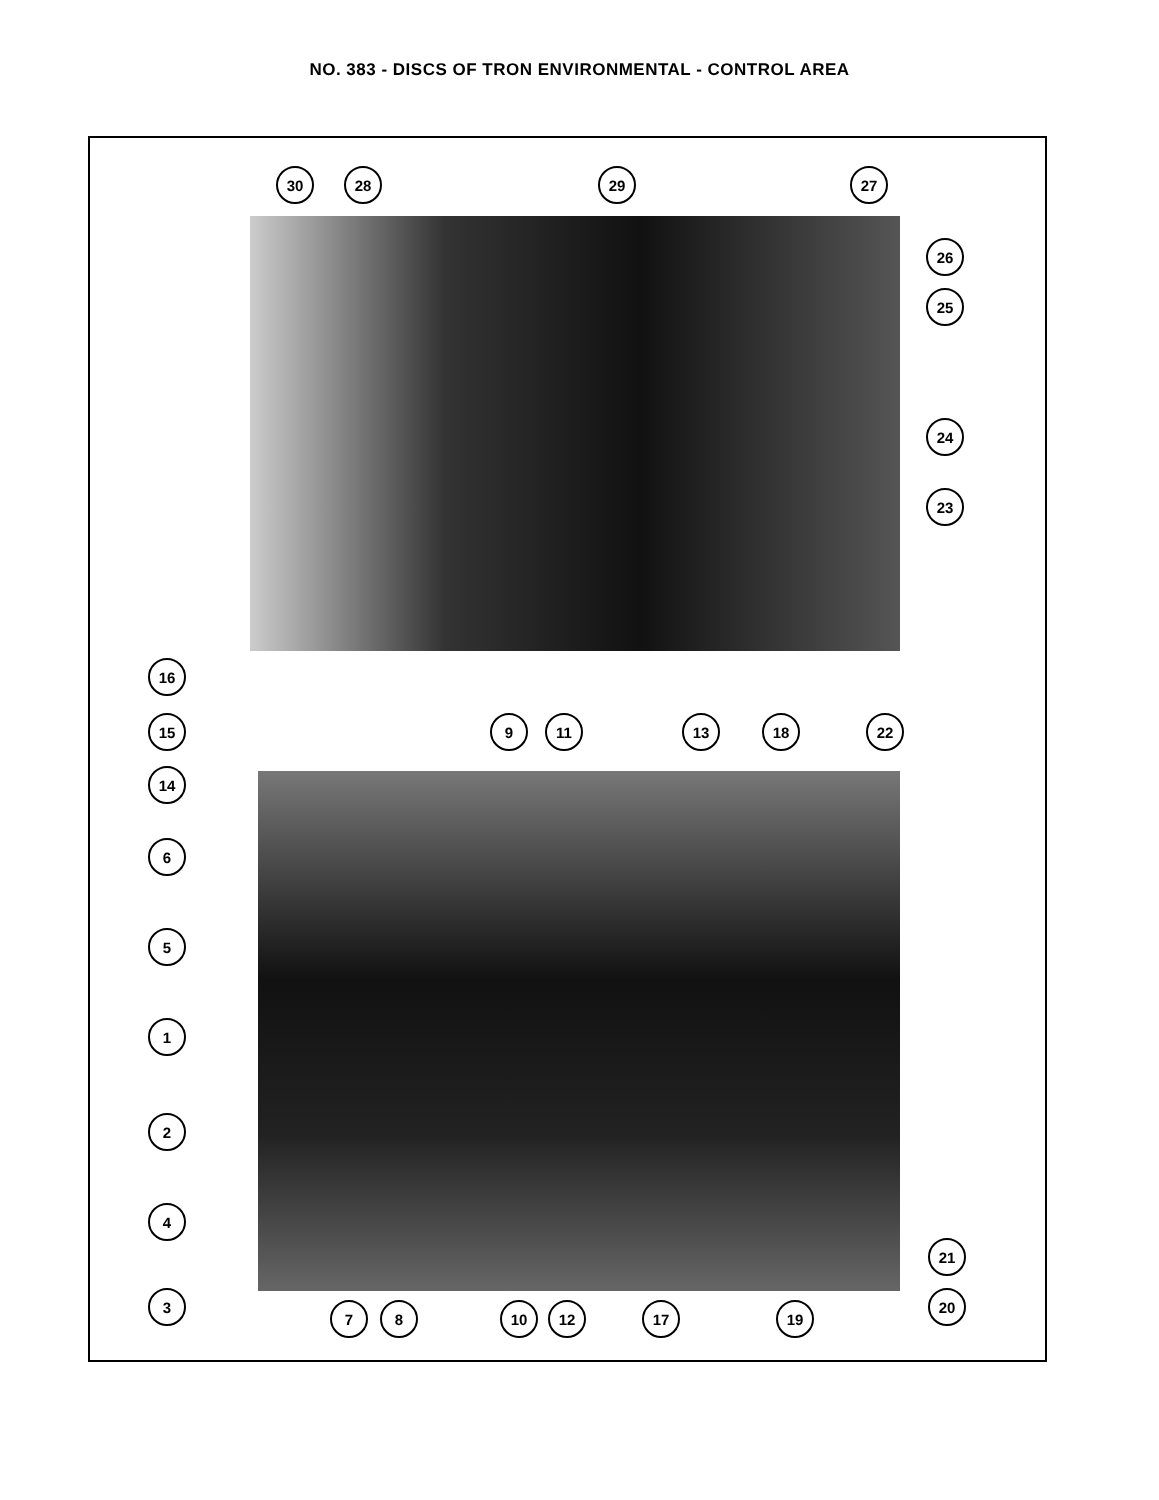NO. 383 - DISCS OF TRON ENVIRONMENTAL - CONTROL AREA
30 28 29 27
26
25
24
23
16
15
14
6
5
1
2
4
3
9 11 13 18 22
7 8 10 12 17 19
20
21